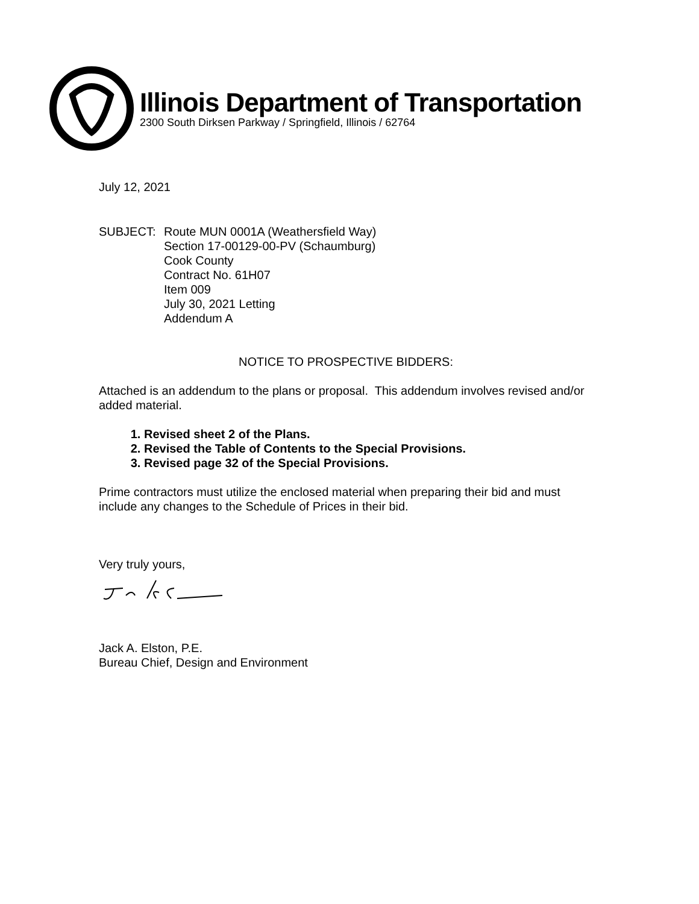Illinois Department of Transportation
2300 South Dirksen Parkway / Springfield, Illinois / 62764
July 12, 2021
SUBJECT: Route MUN 0001A (Weathersfield Way)
Section 17-00129-00-PV (Schaumburg)
Cook County
Contract No. 61H07
Item 009
July 30, 2021 Letting
Addendum A
NOTICE TO PROSPECTIVE BIDDERS:
Attached is an addendum to the plans or proposal. This addendum involves revised and/or added material.
1. Revised sheet 2 of the Plans.
2. Revised the Table of Contents to the Special Provisions.
3. Revised page 32 of the Special Provisions.
Prime contractors must utilize the enclosed material when preparing their bid and must include any changes to the Schedule of Prices in their bid.
Very truly yours,
Jack A. Elston, P.E.
Bureau Chief, Design and Environment